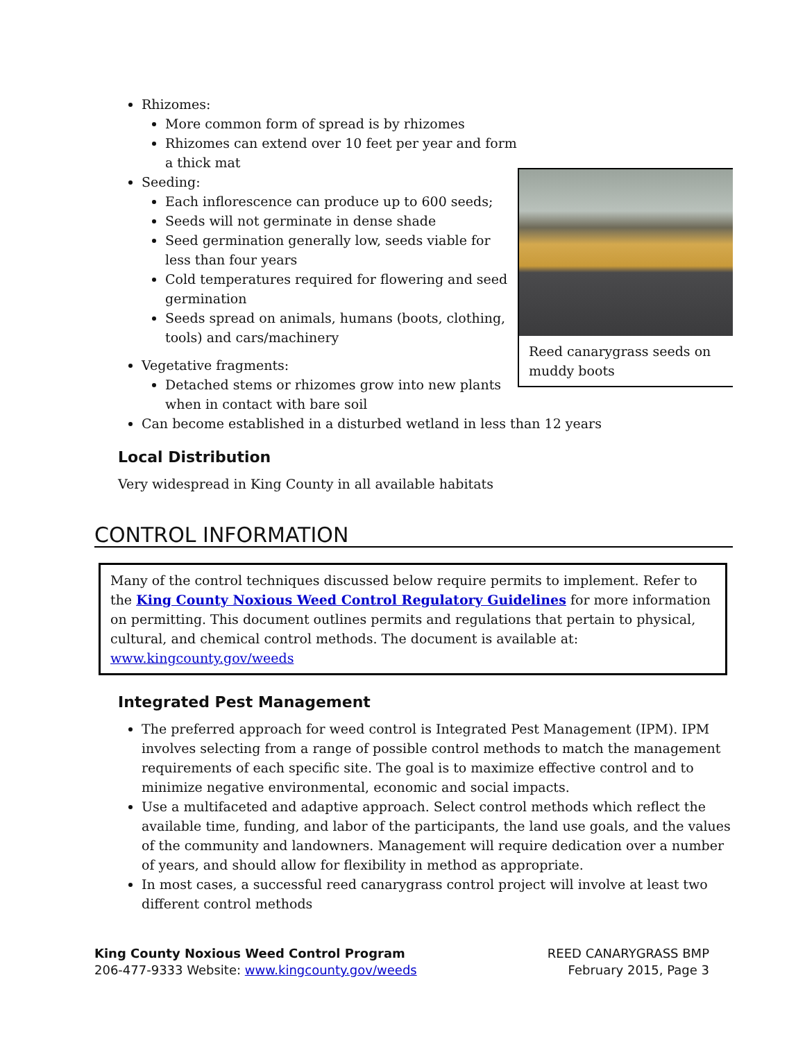Reed canarygrass seeds on muddy boots
Rhizomes:
More common form of spread is by rhizomes
Rhizomes can extend over 10 feet per year and form a thick mat
Seeding:
Each inflorescence can produce up to 600 seeds;
Seeds will not germinate in dense shade
Seed germination generally low, seeds viable for less than four years
Cold temperatures required for flowering and seed germination
Seeds spread on animals, humans (boots, clothing, tools) and cars/machinery
Vegetative fragments:
Detached stems or rhizomes grow into new plants when in contact with bare soil
Can become established in a disturbed wetland in less than 12 years
Local Distribution
Very widespread in King County in all available habitats
CONTROL INFORMATION
Many of the control techniques discussed below require permits to implement. Refer to the King County Noxious Weed Control Regulatory Guidelines for more information on permitting. This document outlines permits and regulations that pertain to physical, cultural, and chemical control methods. The document is available at: www.kingcounty.gov/weeds
Integrated Pest Management
The preferred approach for weed control is Integrated Pest Management (IPM). IPM involves selecting from a range of possible control methods to match the management requirements of each specific site. The goal is to maximize effective control and to minimize negative environmental, economic and social impacts.
Use a multifaceted and adaptive approach. Select control methods which reflect the available time, funding, and labor of the participants, the land use goals, and the values of the community and landowners. Management will require dedication over a number of years, and should allow for flexibility in method as appropriate.
In most cases, a successful reed canarygrass control project will involve at least two different control methods
King County Noxious Weed Control Program
206-477-9333 Website: www.kingcounty.gov/weeds
REED CANARYGRASS BMP
February 2015, Page 3